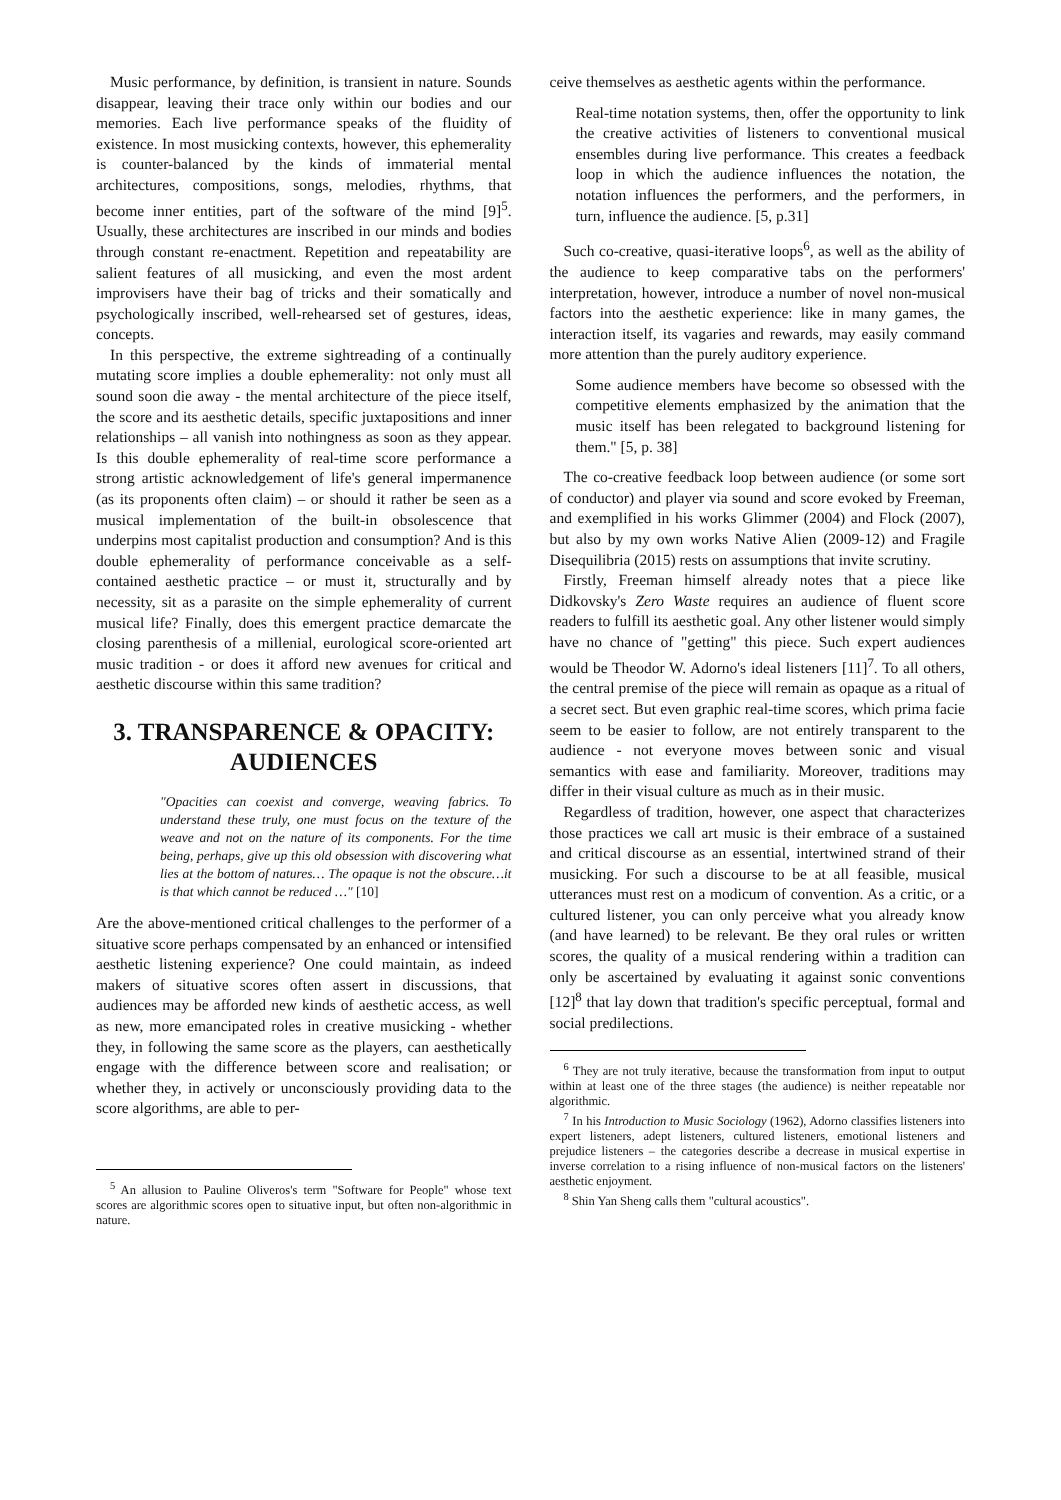Music performance, by definition, is transient in nature. Sounds disappear, leaving their trace only within our bodies and our memories. Each live performance speaks of the fluidity of existence. In most musicking contexts, however, this ephemerality is counter-balanced by the kinds of immaterial mental architectures, compositions, songs, melodies, rhythms, that become inner entities, part of the software of the mind [9]<sup>5</sup>. Usually, these architectures are inscribed in our minds and bodies through constant re-enactment. Repetition and repeatability are salient features of all musicking, and even the most ardent improvisers have their bag of tricks and their somatically and psychologically inscribed, well-rehearsed set of gestures, ideas, concepts.
In this perspective, the extreme sightreading of a continually mutating score implies a double ephemerality: not only must all sound soon die away - the mental architecture of the piece itself, the score and its aesthetic details, specific juxtapositions and inner relationships – all vanish into nothingness as soon as they appear. Is this double ephemerality of real-time score performance a strong artistic acknowledgement of life's general impermanence (as its proponents often claim) – or should it rather be seen as a musical implementation of the built-in obsolescence that underpins most capitalist production and consumption? And is this double ephemerality of performance conceivable as a self-contained aesthetic practice – or must it, structurally and by necessity, sit as a parasite on the simple ephemerality of current musical life? Finally, does this emergent practice demarcate the closing parenthesis of a millenial, eurological score-oriented art music tradition - or does it afford new avenues for critical and aesthetic discourse within this same tradition?
3. TRANSPARENCE & OPACITY: AUDIENCES
"Opacities can coexist and converge, weaving fabrics. To understand these truly, one must focus on the texture of the weave and not on the nature of its components. For the time being, perhaps, give up this old obsession with discovering what lies at the bottom of natures… The opaque is not the obscure…it is that which cannot be reduced …" [10]
Are the above-mentioned critical challenges to the performer of a situative score perhaps compensated by an enhanced or intensified aesthetic listening experience? One could maintain, as indeed makers of situative scores often assert in discussions, that audiences may be afforded new kinds of aesthetic access, as well as new, more emancipated roles in creative musicking - whether they, in following the same score as the players, can aesthetically engage with the difference between score and realisation; or whether they, in actively or unconsciously providing data to the score algorithms, are able to per-
<sup>5</sup> An allusion to Pauline Oliveros's term "Software for People" whose text scores are algorithmic scores open to situative input, but often non-algorithmic in nature.
ceive themselves as aesthetic agents within the performance.
Real-time notation systems, then, offer the opportunity to link the creative activities of listeners to conventional musical ensembles during live performance. This creates a feedback loop in which the audience influences the notation, the notation influences the performers, and the performers, in turn, influence the audience. [5, p.31]
Such co-creative, quasi-iterative loops<sup>6</sup>, as well as the ability of the audience to keep comparative tabs on the performers' interpretation, however, introduce a number of novel non-musical factors into the aesthetic experience: like in many games, the interaction itself, its vagaries and rewards, may easily command more attention than the purely auditory experience.
Some audience members have become so obsessed with the competitive elements emphasized by the animation that the music itself has been relegated to background listening for them." [5, p. 38]
The co-creative feedback loop between audience (or some sort of conductor) and player via sound and score evoked by Freeman, and exemplified in his works Glimmer (2004) and Flock (2007), but also by my own works Native Alien (2009-12) and Fragile Disequilibria (2015) rests on assumptions that invite scrutiny.
Firstly, Freeman himself already notes that a piece like Didkovsky's Zero Waste requires an audience of fluent score readers to fulfill its aesthetic goal. Any other listener would simply have no chance of "getting" this piece. Such expert audiences would be Theodor W. Adorno's ideal listeners [11]<sup>7</sup>. To all others, the central premise of the piece will remain as opaque as a ritual of a secret sect. But even graphic real-time scores, which prima facie seem to be easier to follow, are not entirely transparent to the audience - not everyone moves between sonic and visual semantics with ease and familiarity. Moreover, traditions may differ in their visual culture as much as in their music.
Regardless of tradition, however, one aspect that characterizes those practices we call art music is their embrace of a sustained and critical discourse as an essential, intertwined strand of their musicking. For such a discourse to be at all feasible, musical utterances must rest on a modicum of convention. As a critic, or a cultured listener, you can only perceive what you already know (and have learned) to be relevant. Be they oral rules or written scores, the quality of a musical rendering within a tradition can only be ascertained by evaluating it against sonic conventions [12]<sup>8</sup> that lay down that tradition's specific perceptual, formal and social predilections.
<sup>6</sup> They are not truly iterative, because the transformation from input to output within at least one of the three stages (the audience) is neither repeatable nor algorithmic.
<sup>7</sup> In his Introduction to Music Sociology (1962), Adorno classifies listeners into expert listeners, adept listeners, cultured listeners, emotional listeners and prejudice listeners – the categories describe a decrease in musical expertise in inverse correlation to a rising influence of non-musical factors on the listeners' aesthetic enjoyment.
<sup>8</sup> Shin Yan Sheng calls them "cultural acoustics".